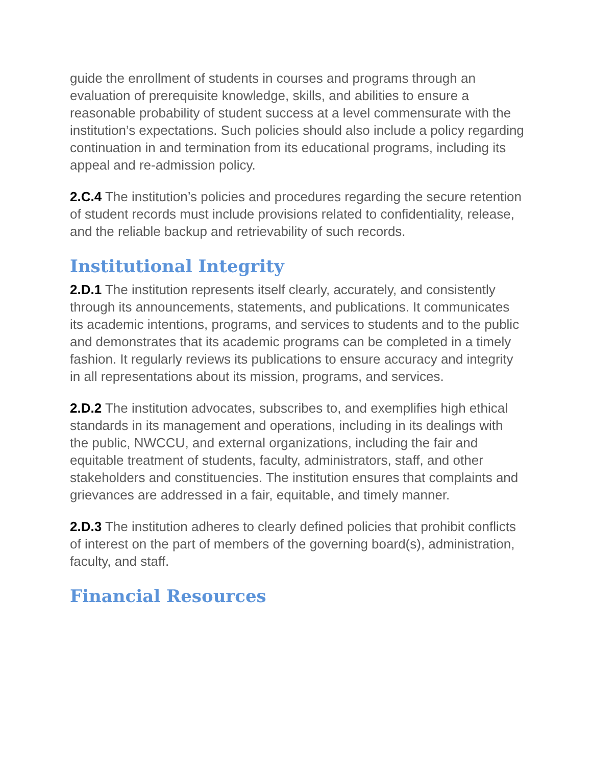guide the enrollment of students in courses and programs through an evaluation of prerequisite knowledge, skills, and abilities to ensure a reasonable probability of student success at a level commensurate with the institution’s expectations. Such policies should also include a policy regarding continuation in and termination from its educational programs, including its appeal and re-admission policy.
2.C.4 The institution’s policies and procedures regarding the secure retention of student records must include provisions related to confidentiality, release, and the reliable backup and retrievability of such records.
Institutional Integrity
2.D.1 The institution represents itself clearly, accurately, and consistently through its announcements, statements, and publications. It communicates its academic intentions, programs, and services to students and to the public and demonstrates that its academic programs can be completed in a timely fashion. It regularly reviews its publications to ensure accuracy and integrity in all representations about its mission, programs, and services.
2.D.2 The institution advocates, subscribes to, and exemplifies high ethical standards in its management and operations, including in its dealings with the public, NWCCU, and external organizations, including the fair and equitable treatment of students, faculty, administrators, staff, and other stakeholders and constituencies. The institution ensures that complaints and grievances are addressed in a fair, equitable, and timely manner.
2.D.3 The institution adheres to clearly defined policies that prohibit conflicts of interest on the part of members of the governing board(s), administration, faculty, and staff.
Financial Resources